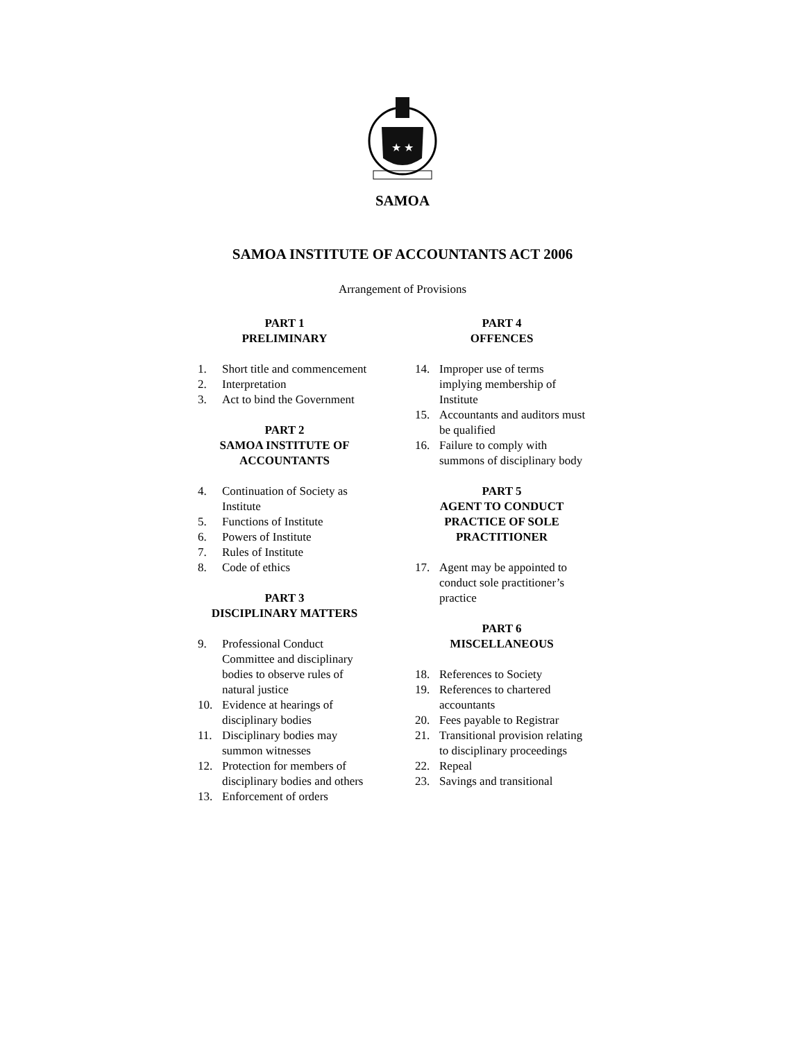★ ★
SAMOA
SAMOA INSTITUTE OF ACCOUNTANTS ACT 2006
Arrangement of Provisions
PART 1
PRELIMINARY
1. Short title and commencement
2. Interpretation
3. Act to bind the Government
PART 2
SAMOA INSTITUTE OF
ACCOUNTANTS
4. Continuation of Society as Institute
5. Functions of Institute
6. Powers of Institute
7. Rules of Institute
8. Code of ethics
PART 3
DISCIPLINARY MATTERS
9. Professional Conduct Committee and disciplinary bodies to observe rules of natural justice
10. Evidence at hearings of disciplinary bodies
11. Disciplinary bodies may summon witnesses
12. Protection for members of disciplinary bodies and others
13. Enforcement of orders
PART 4
OFFENCES
14. Improper use of terms implying membership of Institute
15. Accountants and auditors must be qualified
16. Failure to comply with summons of disciplinary body
PART 5
AGENT TO CONDUCT
PRACTICE OF SOLE
PRACTITIONER
17. Agent may be appointed to conduct sole practitioner’s practice
PART 6
MISCELLANEOUS
18. References to Society
19. References to chartered accountants
20. Fees payable to Registrar
21. Transitional provision relating to disciplinary proceedings
22. Repeal
23. Savings and transitional